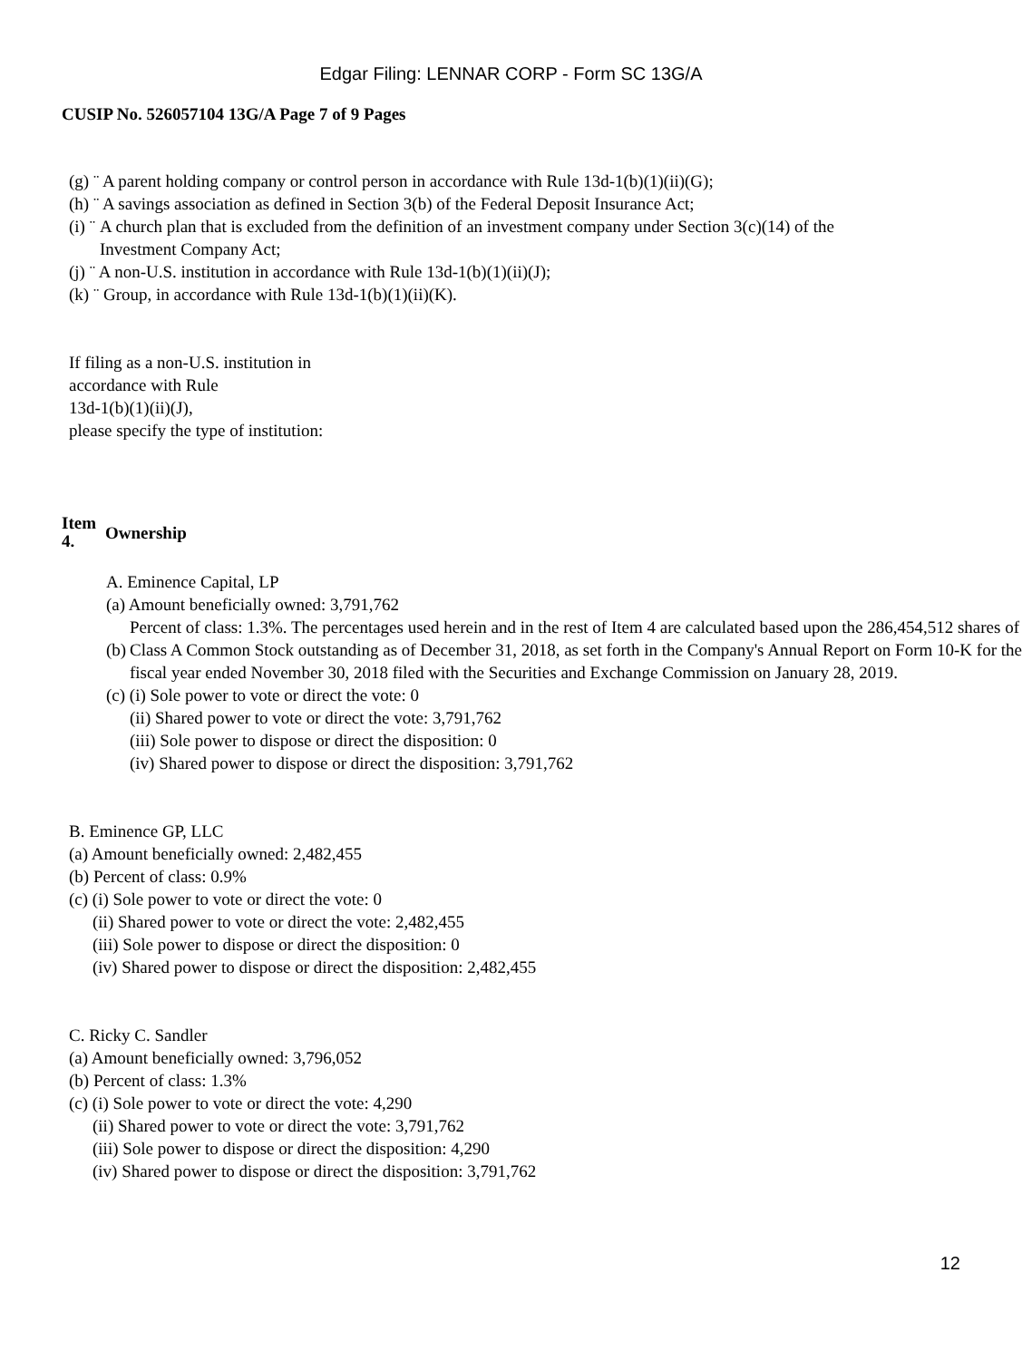Edgar Filing: LENNAR CORP - Form SC 13G/A
CUSIP No. 526057104 13G/A Page 7 of 9 Pages
(g) ¨ A parent holding company or control person in accordance with Rule 13d-1(b)(1)(ii)(G);
(h) ¨ A savings association as defined in Section 3(b) of the Federal Deposit Insurance Act;
(i) ¨ A church plan that is excluded from the definition of an investment company under Section 3(c)(14) of the
Investment Company Act;
(j) ¨ A non-U.S. institution in accordance with Rule 13d-1(b)(1)(ii)(J);
(k) ¨ Group, in accordance with Rule 13d-1(b)(1)(ii)(K).
If filing as a non-U.S. institution in
accordance with Rule
13d-1(b)(1)(ii)(J),
please specify the type of institution:
Item
4. Ownership
A. Eminence Capital, LP
(a) Amount beneficially owned: 3,791,762
(b) Percent of class: 1.3%. The percentages used herein and in the rest of Item 4 are calculated based upon the 286,454,512 shares of Class A Common Stock outstanding as of December 31, 2018, as set forth in the Company's Annual Report on Form 10-K for the fiscal year ended November 30, 2018 filed with the Securities and Exchange Commission on January 28, 2019.
(c) (i) Sole power to vote or direct the vote: 0
(ii) Shared power to vote or direct the vote: 3,791,762
(iii) Sole power to dispose or direct the disposition: 0
(iv) Shared power to dispose or direct the disposition: 3,791,762
B. Eminence GP, LLC
(a) Amount beneficially owned: 2,482,455
(b) Percent of class: 0.9%
(c) (i) Sole power to vote or direct the vote: 0
(ii) Shared power to vote or direct the vote: 2,482,455
(iii) Sole power to dispose or direct the disposition: 0
(iv) Shared power to dispose or direct the disposition: 2,482,455
C. Ricky C. Sandler
(a) Amount beneficially owned: 3,796,052
(b) Percent of class: 1.3%
(c) (i) Sole power to vote or direct the vote: 4,290
(ii) Shared power to vote or direct the vote: 3,791,762
(iii) Sole power to dispose or direct the disposition: 4,290
(iv) Shared power to dispose or direct the disposition: 3,791,762
12